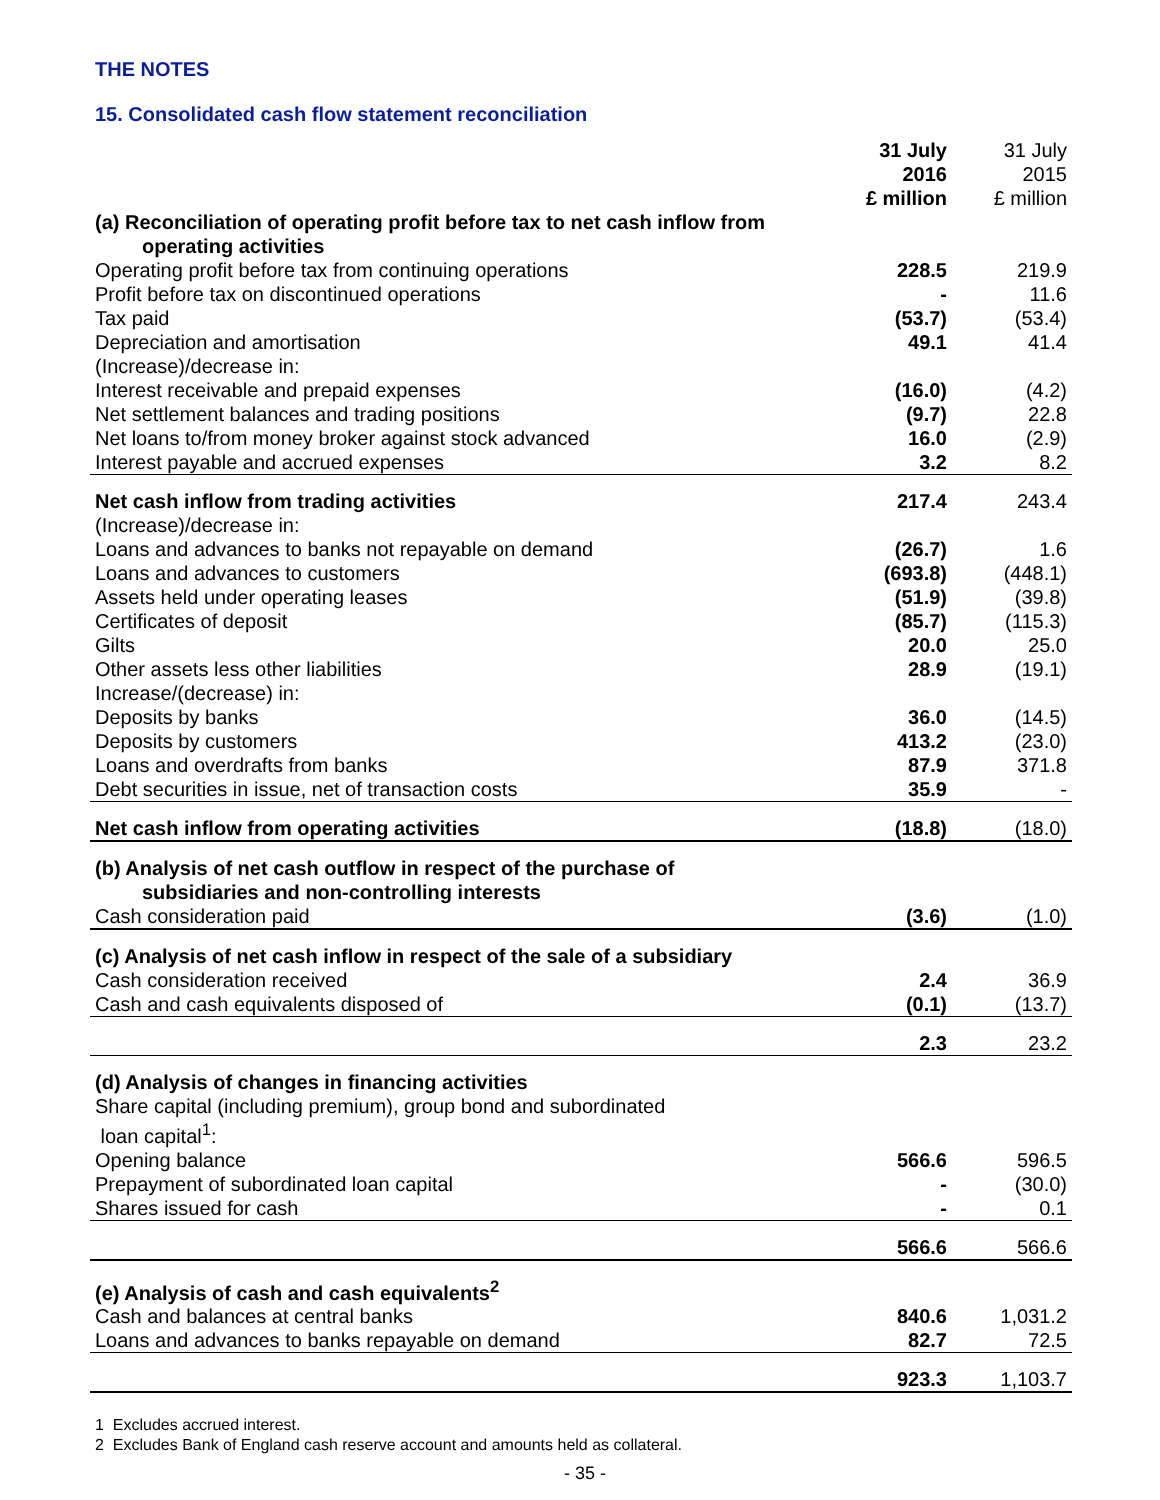THE NOTES
15. Consolidated cash flow statement reconciliation
| | 31 July 2016 £ million | 31 July 2015 £ million |
| --- | --- | --- |
| (a) Reconciliation of operating profit before tax to net cash inflow from | | |
| operating activities | | |
| Operating profit before tax from continuing operations | 228.5 | 219.9 |
| Profit before tax on discontinued operations | - | 11.6 |
| Tax paid | (53.7) | (53.4) |
| Depreciation and amortisation | 49.1 | 41.4 |
| (Increase)/decrease in: | | |
| Interest receivable and prepaid expenses | (16.0) | (4.2) |
| Net settlement balances and trading positions | (9.7) | 22.8 |
| Net loans to/from money broker against stock advanced | 16.0 | (2.9) |
| Interest payable and accrued expenses | 3.2 | 8.2 |
| Net cash inflow from trading activities | 217.4 | 243.4 |
| (Increase)/decrease in: | | |
| Loans and advances to banks not repayable on demand | (26.7) | 1.6 |
| Loans and advances to customers | (693.8) | (448.1) |
| Assets held under operating leases | (51.9) | (39.8) |
| Certificates of deposit | (85.7) | (115.3) |
| Gilts | 20.0 | 25.0 |
| Other assets less other liabilities | 28.9 | (19.1) |
| Increase/(decrease) in: | | |
| Deposits by banks | 36.0 | (14.5) |
| Deposits by customers | 413.2 | (23.0) |
| Loans and overdrafts from banks | 87.9 | 371.8 |
| Debt securities in issue, net of transaction costs | 35.9 | - |
| Net cash inflow from operating activities | (18.8) | (18.0) |
| (b) Analysis of net cash outflow in respect of the purchase of | | |
| subsidiaries and non-controlling interests | | |
| Cash consideration paid | (3.6) | (1.0) |
| (c) Analysis of net cash inflow in respect of the sale of a subsidiary | | |
| Cash consideration received | 2.4 | 36.9 |
| Cash and cash equivalents disposed of | (0.1) | (13.7) |
| | 2.3 | 23.2 |
| (d) Analysis of changes in financing activities | | |
| Share capital (including premium), group bond and subordinated loan capital<sup>1</sup>: | | |
| Opening balance | 566.6 | 596.5 |
| Prepayment of subordinated loan capital | - | (30.0) |
| Shares issued for cash | - | 0.1 |
| | 566.6 | 566.6 |
| (e) Analysis of cash and cash equivalents<sup>2</sup> | | |
| Cash and balances at central banks | 840.6 | 1,031.2 |
| Loans and advances to banks repayable on demand | 82.7 | 72.5 |
| | 923.3 | 1,103.7 |
1 Excludes accrued interest.
2 Excludes Bank of England cash reserve account and amounts held as collateral.
- 35 -